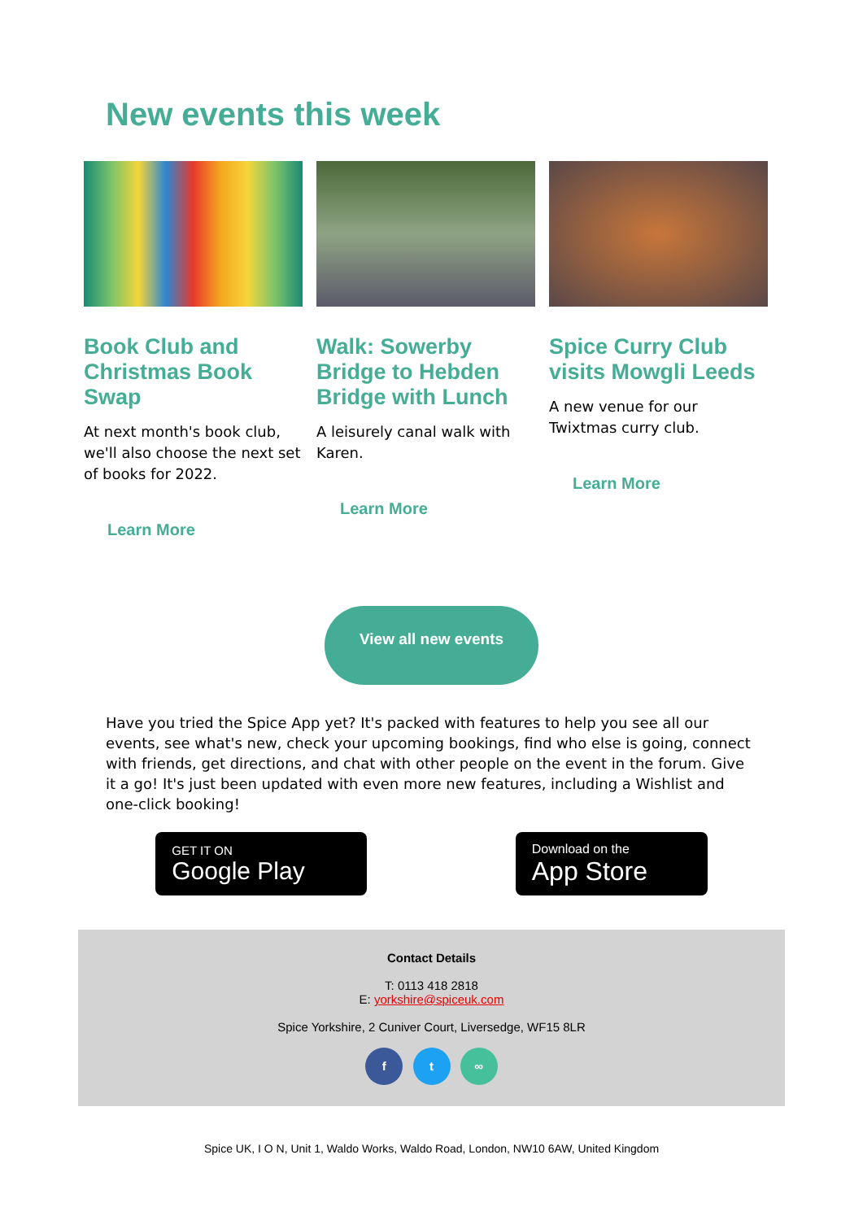New events this week
Book Club and Christmas Book Swap
At next month's book club, we'll also choose the next set of books for 2022.
Learn More
Walk: Sowerby Bridge to Hebden Bridge with Lunch
A leisurely canal walk with Karen.
Learn More
Spice Curry Club visits Mowgli Leeds
A new venue for our Twixtmas curry club.
Learn More
View all new events
Have you tried the Spice App yet? It's packed with features to help you see all our events, see what's new, check your upcoming bookings, find who else is going, connect with friends, get directions, and chat with other people on the event in the forum. Give it a go! It's just been updated with even more new features, including a Wishlist and one-click booking!
GET IT ON
Google Play
Download on the
App Store
Contact Details
T: 0113 418 2818
E: yorkshire@spiceuk.com
Spice Yorkshire, 2 Cuniver Court, Liversedge, WF15 8LR
f t ∞
Spice UK, I O N, Unit 1, Waldo Works, Waldo Road, London, NW10 6AW, United Kingdom